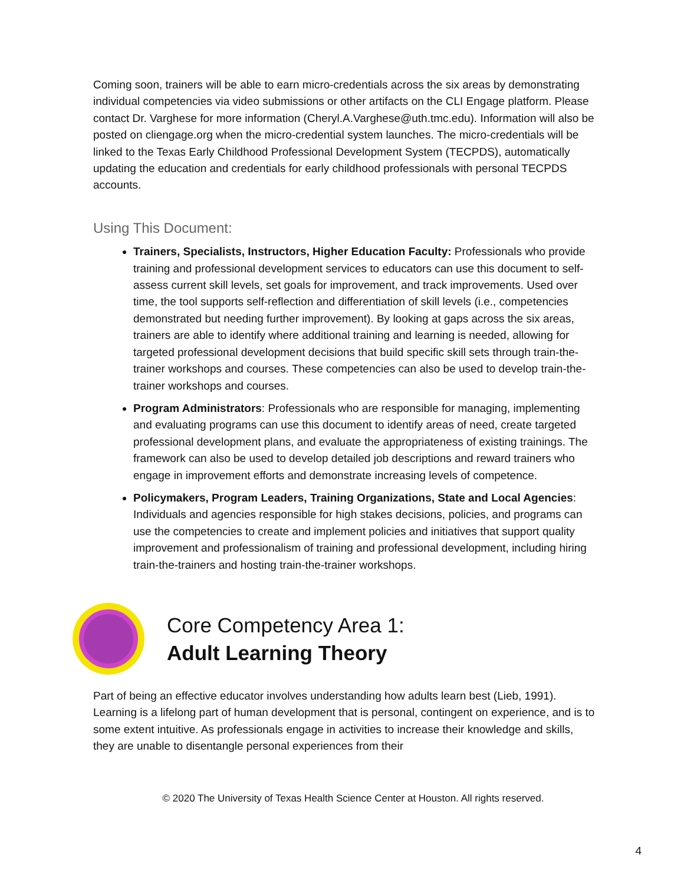Coming soon, trainers will be able to earn micro-credentials across the six areas by demonstrating individual competencies via video submissions or other artifacts on the CLI Engage platform. Please contact Dr. Varghese for more information (Cheryl.A.Varghese@uth.tmc.edu). Information will also be posted on cliengage.org when the micro-credential system launches. The micro-credentials will be linked to the Texas Early Childhood Professional Development System (TECPDS), automatically updating the education and credentials for early childhood professionals with personal TECPDS accounts.
Using This Document:
Trainers, Specialists, Instructors, Higher Education Faculty: Professionals who provide training and professional development services to educators can use this document to self-assess current skill levels, set goals for improvement, and track improvements. Used over time, the tool supports self-reflection and differentiation of skill levels (i.e., competencies demonstrated but needing further improvement). By looking at gaps across the six areas, trainers are able to identify where additional training and learning is needed, allowing for targeted professional development decisions that build specific skill sets through train-the-trainer workshops and courses. These competencies can also be used to develop train-the-trainer workshops and courses.
Program Administrators: Professionals who are responsible for managing, implementing and evaluating programs can use this document to identify areas of need, create targeted professional development plans, and evaluate the appropriateness of existing trainings. The framework can also be used to develop detailed job descriptions and reward trainers who engage in improvement efforts and demonstrate increasing levels of competence.
Policymakers, Program Leaders, Training Organizations, State and Local Agencies: Individuals and agencies responsible for high stakes decisions, policies, and programs can use the competencies to create and implement policies and initiatives that support quality improvement and professionalism of training and professional development, including hiring train-the-trainers and hosting train-the-trainer workshops.
Core Competency Area 1:
Adult Learning Theory
Part of being an effective educator involves understanding how adults learn best (Lieb, 1991). Learning is a lifelong part of human development that is personal, contingent on experience, and is to some extent intuitive. As professionals engage in activities to increase their knowledge and skills, they are unable to disentangle personal experiences from their
© 2020 The University of Texas Health Science Center at Houston. All rights reserved.
4